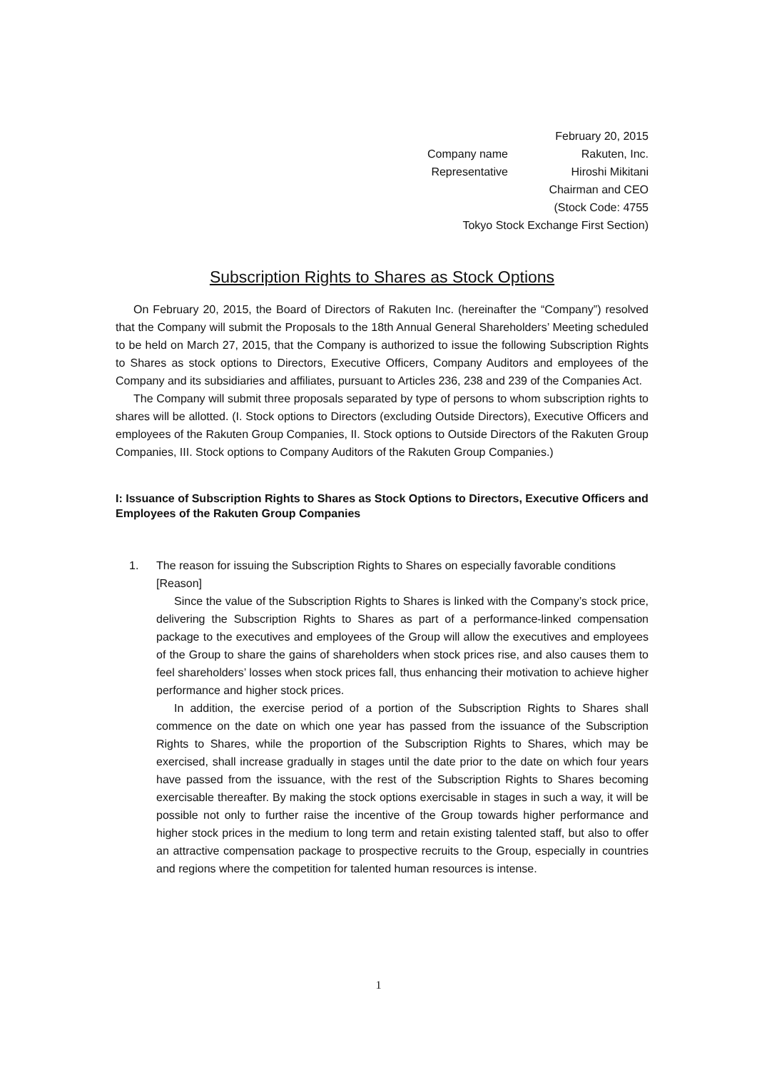| February 20, 2015 | |
| Company name | Rakuten, Inc. |
| Representative | Hiroshi Mikitani |
| Chairman and CEO | |
| (Stock Code: 4755 | |
| Tokyo Stock Exchange First Section) | |
Subscription Rights to Shares as Stock Options
On February 20, 2015, the Board of Directors of Rakuten Inc. (hereinafter the “Company”) resolved that the Company will submit the Proposals to the 18th Annual General Shareholders’ Meeting scheduled to be held on March 27, 2015, that the Company is authorized to issue the following Subscription Rights to Shares as stock options to Directors, Executive Officers, Company Auditors and employees of the Company and its subsidiaries and affiliates, pursuant to Articles 236, 238 and 239 of the Companies Act.
The Company will submit three proposals separated by type of persons to whom subscription rights to shares will be allotted. (I. Stock options to Directors (excluding Outside Directors), Executive Officers and employees of the Rakuten Group Companies, II. Stock options to Outside Directors of the Rakuten Group Companies, III. Stock options to Company Auditors of the Rakuten Group Companies.)
I: Issuance of Subscription Rights to Shares as Stock Options to Directors, Executive Officers and Employees of the Rakuten Group Companies
1.
The reason for issuing the Subscription Rights to Shares on especially favorable conditions
[Reason]
Since the value of the Subscription Rights to Shares is linked with the Company’s stock price, delivering the Subscription Rights to Shares as part of a performance-linked compensation package to the executives and employees of the Group will allow the executives and employees of the Group to share the gains of shareholders when stock prices rise, and also causes them to feel shareholders’ losses when stock prices fall, thus enhancing their motivation to achieve higher performance and higher stock prices.
In addition, the exercise period of a portion of the Subscription Rights to Shares shall commence on the date on which one year has passed from the issuance of the Subscription Rights to Shares, while the proportion of the Subscription Rights to Shares, which may be exercised, shall increase gradually in stages until the date prior to the date on which four years have passed from the issuance, with the rest of the Subscription Rights to Shares becoming exercisable thereafter. By making the stock options exercisable in stages in such a way, it will be possible not only to further raise the incentive of the Group towards higher performance and higher stock prices in the medium to long term and retain existing talented staff, but also to offer an attractive compensation package to prospective recruits to the Group, especially in countries and regions where the competition for talented human resources is intense.
1